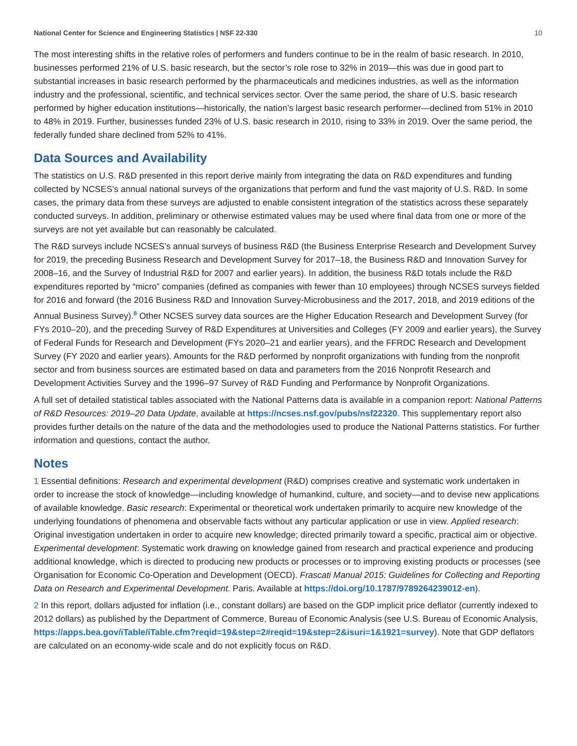National Center for Science and Engineering Statistics | NSF 22-330 10
The most interesting shifts in the relative roles of performers and funders continue to be in the realm of basic research. In 2010, businesses performed 21% of U.S. basic research, but the sector’s role rose to 32% in 2019—this was due in good part to substantial increases in basic research performed by the pharmaceuticals and medicines industries, as well as the information industry and the professional, scientific, and technical services sector. Over the same period, the share of U.S. basic research performed by higher education institutions—historically, the nation’s largest basic research performer—declined from 51% in 2010 to 48% in 2019. Further, businesses funded 23% of U.S. basic research in 2010, rising to 33% in 2019. Over the same period, the federally funded share declined from 52% to 41%.
Data Sources and Availability
The statistics on U.S. R&D presented in this report derive mainly from integrating the data on R&D expenditures and funding collected by NCSES’s annual national surveys of the organizations that perform and fund the vast majority of U.S. R&D. In some cases, the primary data from these surveys are adjusted to enable consistent integration of the statistics across these separately conducted surveys. In addition, preliminary or otherwise estimated values may be used where final data from one or more of the surveys are not yet available but can reasonably be calculated.
The R&D surveys include NCSES’s annual surveys of business R&D (the Business Enterprise Research and Development Survey for 2019, the preceding Business Research and Development Survey for 2017–18, the Business R&D and Innovation Survey for 2008–16, and the Survey of Industrial R&D for 2007 and earlier years). In addition, the business R&D totals include the R&D expenditures reported by “micro” companies (defined as companies with fewer than 10 employees) through NCSES surveys fielded for 2016 and forward (the 2016 Business R&D and Innovation Survey-Microbusiness and the 2017, 2018, and 2019 editions of the Annual Business Survey).<sup>8</sup> Other NCSES survey data sources are the Higher Education Research and Development Survey (for FYs 2010–20), and the preceding Survey of R&D Expenditures at Universities and Colleges (FY 2009 and earlier years), the Survey of Federal Funds for Research and Development (FYs 2020–21 and earlier years), and the FFRDC Research and Development Survey (FY 2020 and earlier years). Amounts for the R&D performed by nonprofit organizations with funding from the nonprofit sector and from business sources are estimated based on data and parameters from the 2016 Nonprofit Research and Development Activities Survey and the 1996–97 Survey of R&D Funding and Performance by Nonprofit Organizations.
A full set of detailed statistical tables associated with the National Patterns data is available in a companion report: National Patterns of R&D Resources: 2019–20 Data Update, available at https://ncses.nsf.gov/pubs/nsf22320. This supplementary report also provides further details on the nature of the data and the methodologies used to produce the National Patterns statistics. For further information and questions, contact the author.
Notes
1 Essential definitions: Research and experimental development (R&D) comprises creative and systematic work undertaken in order to increase the stock of knowledge—including knowledge of humankind, culture, and society—and to devise new applications of available knowledge. Basic research: Experimental or theoretical work undertaken primarily to acquire new knowledge of the underlying foundations of phenomena and observable facts without any particular application or use in view. Applied research: Original investigation undertaken in order to acquire new knowledge; directed primarily toward a specific, practical aim or objective. Experimental development: Systematic work drawing on knowledge gained from research and practical experience and producing additional knowledge, which is directed to producing new products or processes or to improving existing products or processes (see Organisation for Economic Co-Operation and Development (OECD). Frascati Manual 2015: Guidelines for Collecting and Reporting Data on Research and Experimental Development. Paris. Available at https://doi.org/10.1787/9789264239012-en).
2 In this report, dollars adjusted for inflation (i.e., constant dollars) are based on the GDP implicit price deflator (currently indexed to 2012 dollars) as published by the Department of Commerce, Bureau of Economic Analysis (see U.S. Bureau of Economic Analysis, https://apps.bea.gov/iTable/iTable.cfm?reqid=19&step=2#reqid=19&step=2&isuri=1&1921=survey). Note that GDP deflators are calculated on an economy-wide scale and do not explicitly focus on R&D.